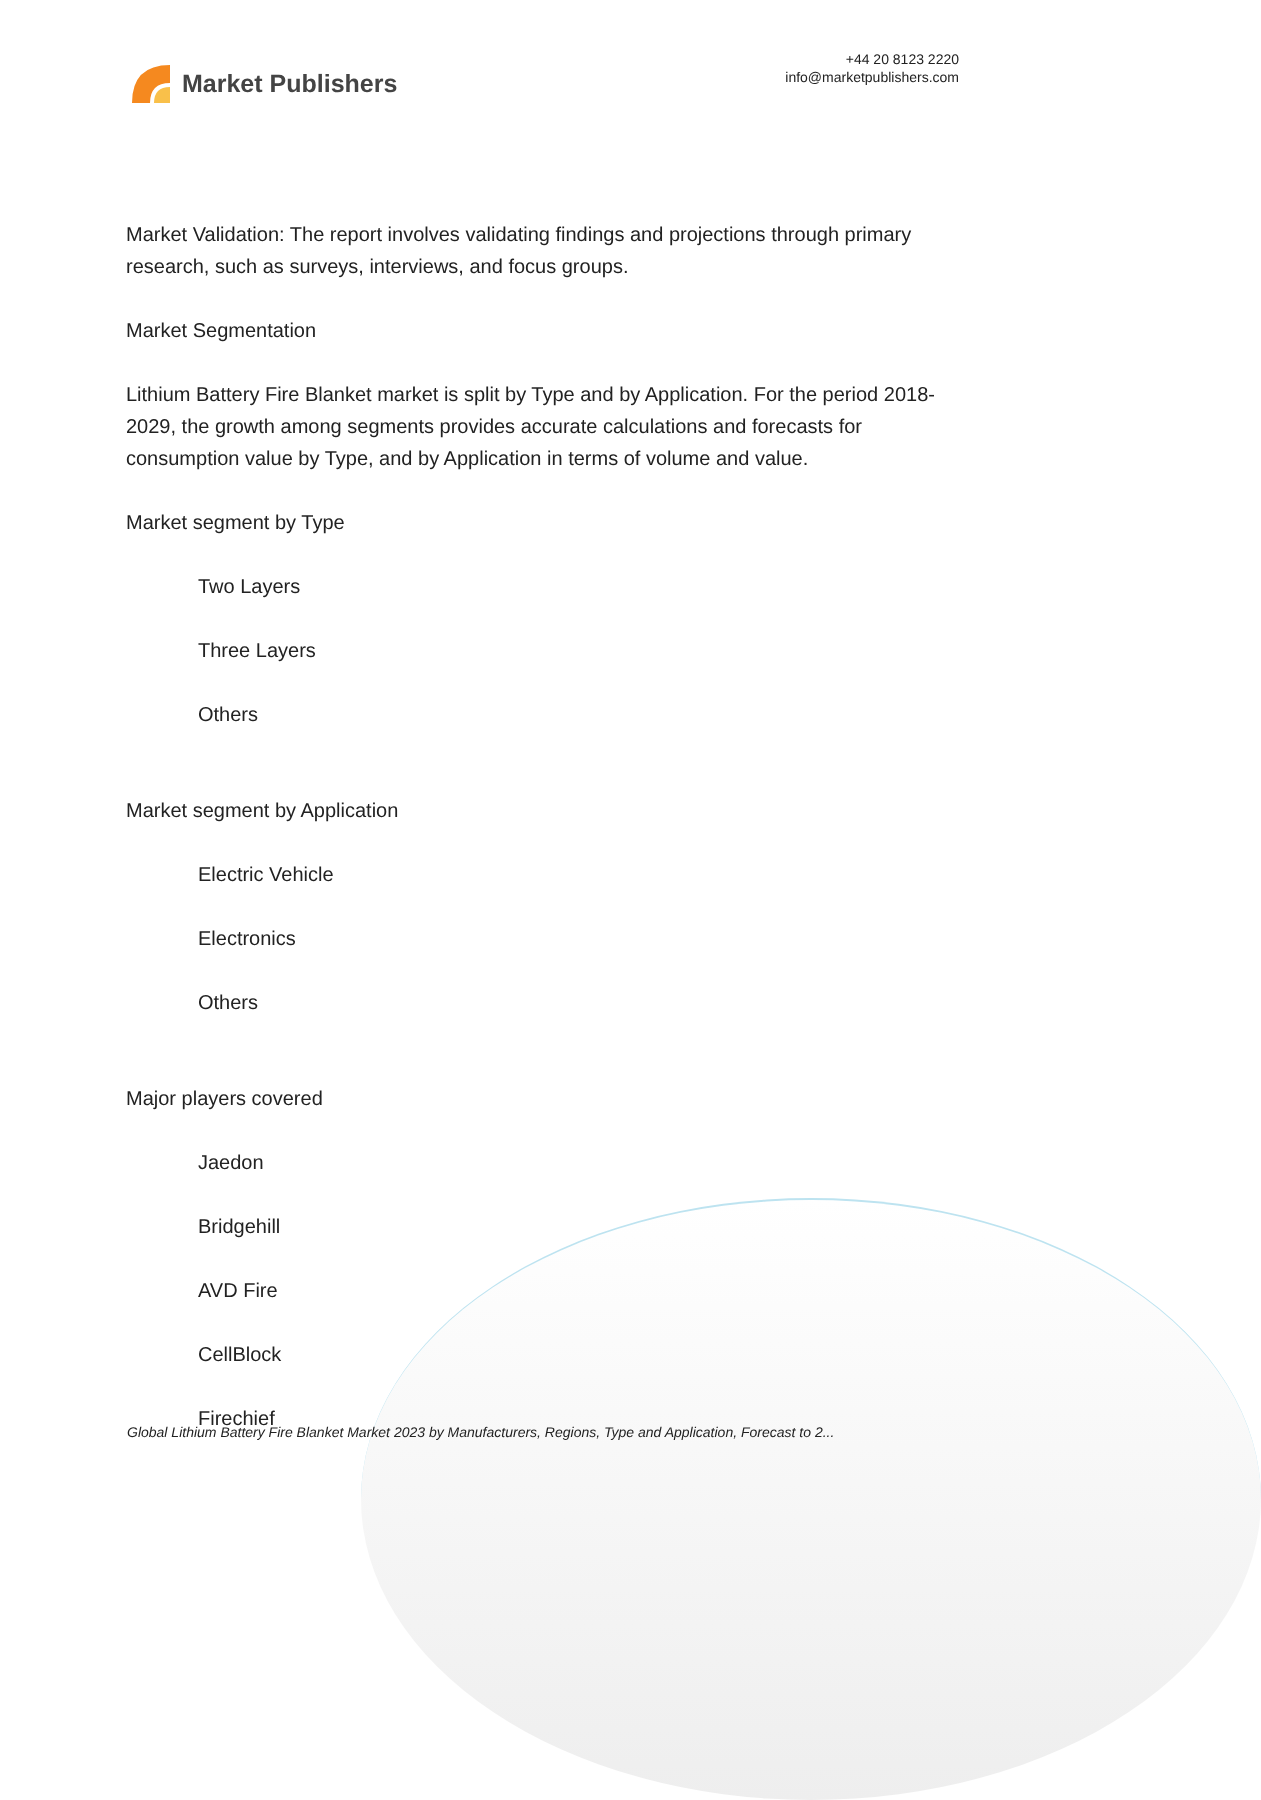Market Publishers
+44 20 8123 2220
info@marketpublishers.com
Market Validation: The report involves validating findings and projections through primary research, such as surveys, interviews, and focus groups.
Market Segmentation
Lithium Battery Fire Blanket market is split by Type and by Application. For the period 2018-2029, the growth among segments provides accurate calculations and forecasts for consumption value by Type, and by Application in terms of volume and value.
Market segment by Type
Two Layers
Three Layers
Others
Market segment by Application
Electric Vehicle
Electronics
Others
Major players covered
Jaedon
Bridgehill
AVD Fire
CellBlock
Firechief
Global Lithium Battery Fire Blanket Market 2023 by Manufacturers, Regions, Type and Application, Forecast to 2...